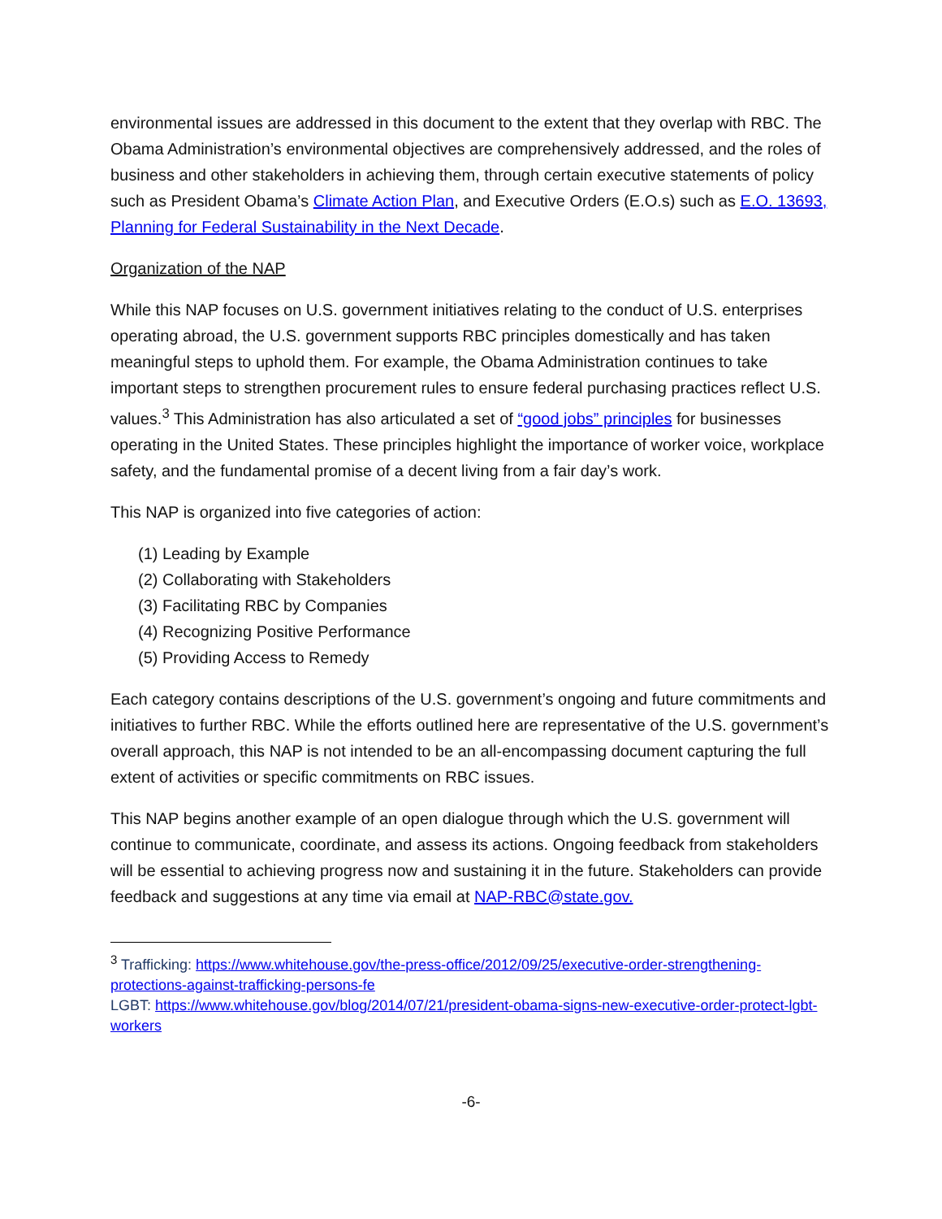environmental issues are addressed in this document to the extent that they overlap with RBC. The Obama Administration’s environmental objectives are comprehensively addressed, and the roles of business and other stakeholders in achieving them, through certain executive statements of policy such as President Obama’s Climate Action Plan, and Executive Orders (E.O.s) such as E.O. 13693, Planning for Federal Sustainability in the Next Decade.
Organization of the NAP
While this NAP focuses on U.S. government initiatives relating to the conduct of U.S. enterprises operating abroad, the U.S. government supports RBC principles domestically and has taken meaningful steps to uphold them. For example, the Obama Administration continues to take important steps to strengthen procurement rules to ensure federal purchasing practices reflect U.S. values.<sup>3</sup> This Administration has also articulated a set of “good jobs” principles for businesses operating in the United States. These principles highlight the importance of worker voice, workplace safety, and the fundamental promise of a decent living from a fair day’s work.
This NAP is organized into five categories of action:
(1) Leading by Example
(2) Collaborating with Stakeholders
(3) Facilitating RBC by Companies
(4) Recognizing Positive Performance
(5) Providing Access to Remedy
Each category contains descriptions of the U.S. government’s ongoing and future commitments and initiatives to further RBC. While the efforts outlined here are representative of the U.S. government’s overall approach, this NAP is not intended to be an all-encompassing document capturing the full extent of activities or specific commitments on RBC issues.
This NAP begins another example of an open dialogue through which the U.S. government will continue to communicate, coordinate, and assess its actions. Ongoing feedback from stakeholders will be essential to achieving progress now and sustaining it in the future. Stakeholders can provide feedback and suggestions at any time via email at NAP-RBC@state.gov.
<sup>3</sup> Trafficking: https://www.whitehouse.gov/the-press-office/2012/09/25/executive-order-strengthening-protections-against-trafficking-persons-fe
LGBT: https://www.whitehouse.gov/blog/2014/07/21/president-obama-signs-new-executive-order-protect-lgbt-workers
-6-